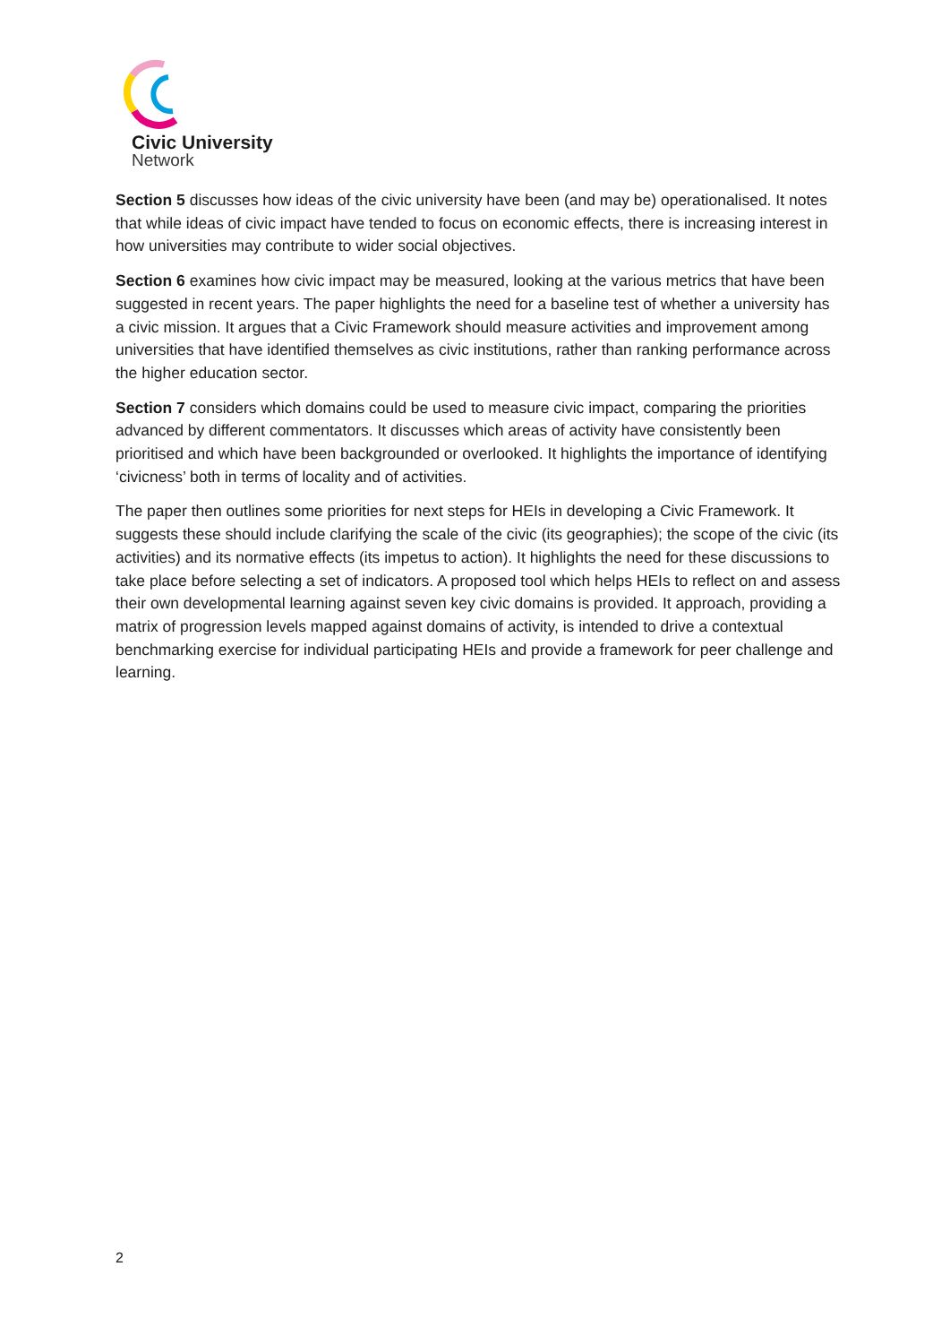Civic University
Network
Section 5 discusses how ideas of the civic university have been (and may be) operationalised. It notes that while ideas of civic impact have tended to focus on economic effects, there is increasing interest in how universities may contribute to wider social objectives.
Section 6 examines how civic impact may be measured, looking at the various metrics that have been suggested in recent years. The paper highlights the need for a baseline test of whether a university has a civic mission. It argues that a Civic Framework should measure activities and improvement among universities that have identified themselves as civic institutions, rather than ranking performance across the higher education sector.
Section 7 considers which domains could be used to measure civic impact, comparing the priorities advanced by different commentators. It discusses which areas of activity have consistently been prioritised and which have been backgrounded or overlooked. It highlights the importance of identifying ‘civicness’ both in terms of locality and of activities.
The paper then outlines some priorities for next steps for HEIs in developing a Civic Framework. It suggests these should include clarifying the scale of the civic (its geographies); the scope of the civic (its activities) and its normative effects (its impetus to action). It highlights the need for these discussions to take place before selecting a set of indicators. A proposed tool which helps HEIs to reflect on and assess their own developmental learning against seven key civic domains is provided. It approach, providing a matrix of progression levels mapped against domains of activity, is intended to drive a contextual benchmarking exercise for individual participating HEIs and provide a framework for peer challenge and learning.
2